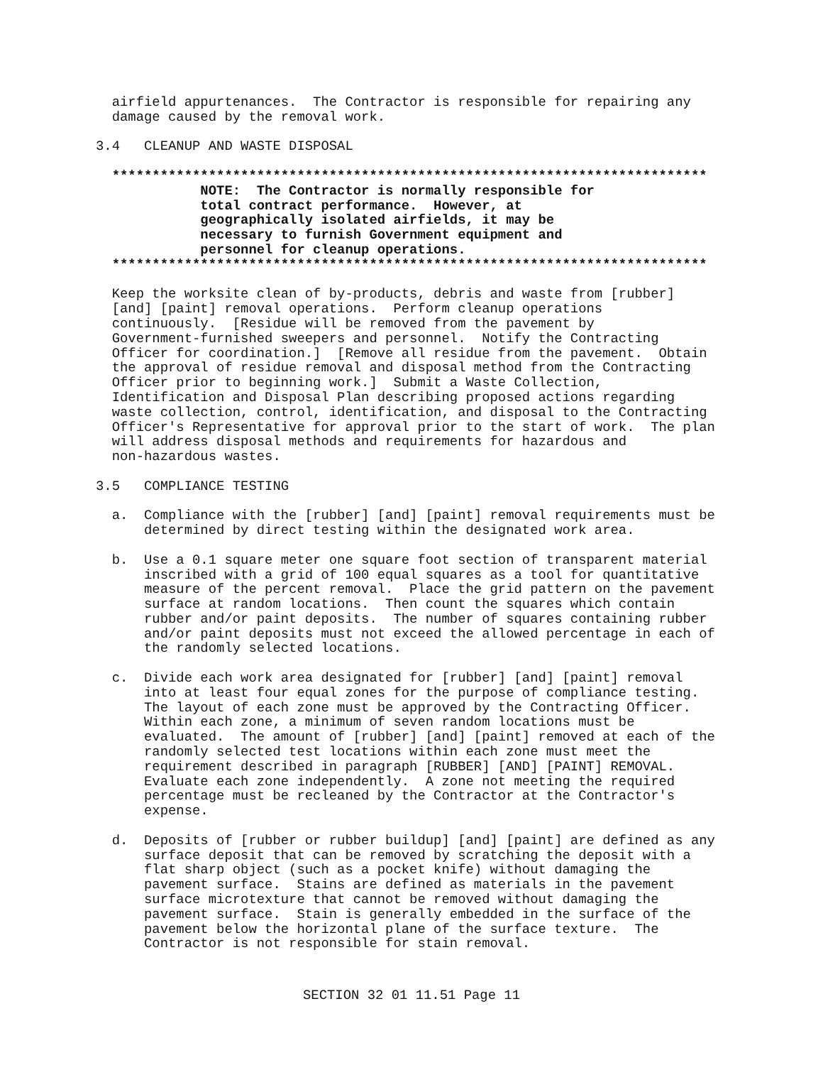airfield appurtenances.  The Contractor is responsible for repairing any
  damage caused by the removal work.

3.4   CLEANUP AND WASTE DISPOSAL

  **************************************************************************
             NOTE:  The Contractor is normally responsible for
             total contract performance.  However, at
             geographically isolated airfields, it may be
             necessary to furnish Government equipment and
             personnel for cleanup operations.
  **************************************************************************

  Keep the worksite clean of by-products, debris and waste from [rubber]
  [and] [paint] removal operations.  Perform cleanup operations
  continuously.  [Residue will be removed from the pavement by
  Government-furnished sweepers and personnel.  Notify the Contracting
  Officer for coordination.]  [Remove all residue from the pavement.  Obtain
  the approval of residue removal and disposal method from the Contracting
  Officer prior to beginning work.]  Submit a Waste Collection,
  Identification and Disposal Plan describing proposed actions regarding
  waste collection, control, identification, and disposal to the Contracting
  Officer's Representative for approval prior to the start of work.  The plan
  will address disposal methods and requirements for hazardous and
  non-hazardous wastes.

3.5   COMPLIANCE TESTING

  a.  Compliance with the [rubber] [and] [paint] removal requirements must be
      determined by direct testing within the designated work area.

  b.  Use a 0.1 square meter one square foot section of transparent material
      inscribed with a grid of 100 equal squares as a tool for quantitative
      measure of the percent removal.  Place the grid pattern on the pavement
      surface at random locations.  Then count the squares which contain
      rubber and/or paint deposits.  The number of squares containing rubber
      and/or paint deposits must not exceed the allowed percentage in each of
      the randomly selected locations.

  c.  Divide each work area designated for [rubber] [and] [paint] removal
      into at least four equal zones for the purpose of compliance testing.
      The layout of each zone must be approved by the Contracting Officer.
      Within each zone, a minimum of seven random locations must be
      evaluated.  The amount of [rubber] [and] [paint] removed at each of the
      randomly selected test locations within each zone must meet the
      requirement described in paragraph [RUBBER] [AND] [PAINT] REMOVAL.
      Evaluate each zone independently.  A zone not meeting the required
      percentage must be recleaned by the Contractor at the Contractor's
      expense.

  d.  Deposits of [rubber or rubber buildup] [and] [paint] are defined as any
      surface deposit that can be removed by scratching the deposit with a
      flat sharp object (such as a pocket knife) without damaging the
      pavement surface.  Stains are defined as materials in the pavement
      surface microtexture that cannot be removed without damaging the
      pavement surface.  Stain is generally embedded in the surface of the
      pavement below the horizontal plane of the surface texture.  The
      Contractor is not responsible for stain removal.
SECTION 32 01 11.51 Page 11